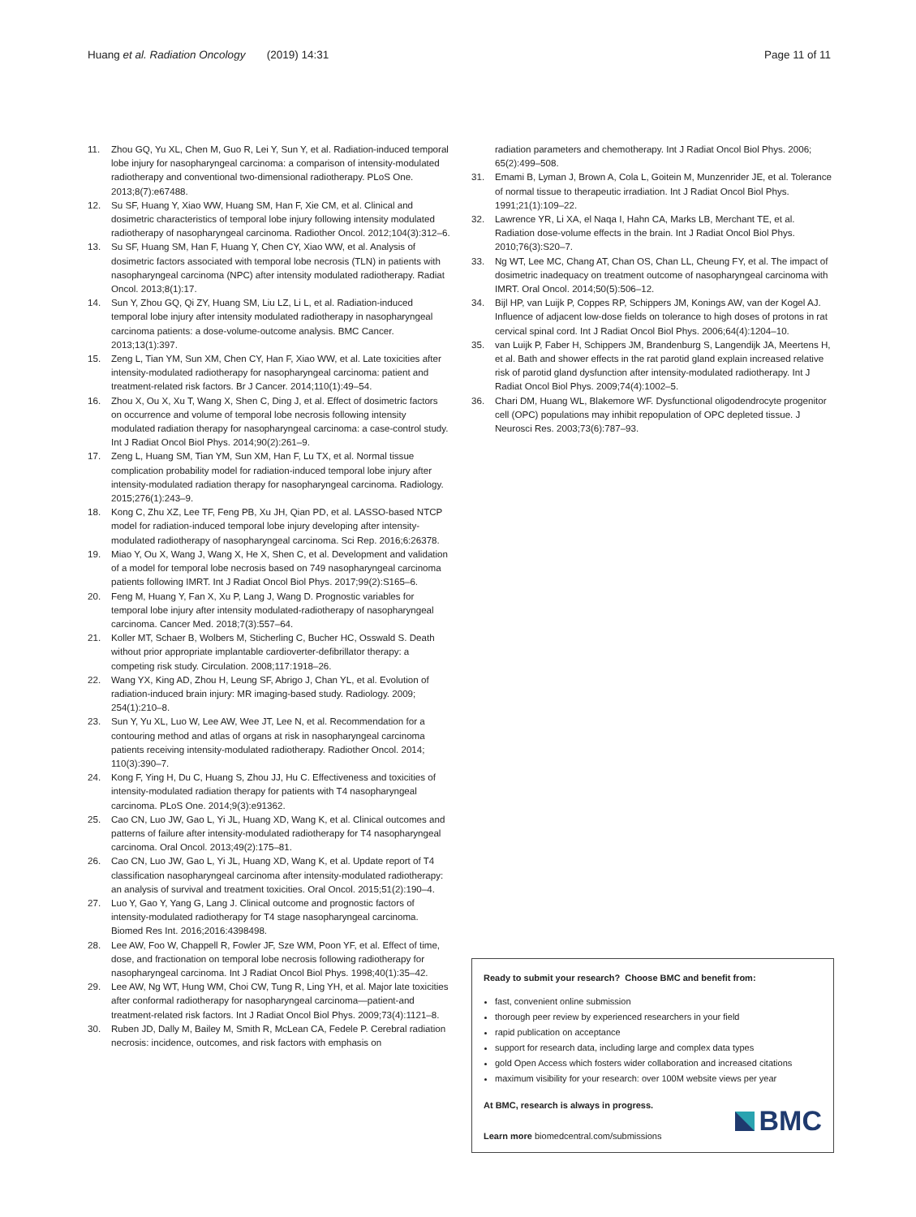Huang et al. Radiation Oncology (2019) 14:31 Page 11 of 11
11. Zhou GQ, Yu XL, Chen M, Guo R, Lei Y, Sun Y, et al. Radiation-induced temporal lobe injury for nasopharyngeal carcinoma: a comparison of intensity-modulated radiotherapy and conventional two-dimensional radiotherapy. PLoS One. 2013;8(7):e67488.
12. Su SF, Huang Y, Xiao WW, Huang SM, Han F, Xie CM, et al. Clinical and dosimetric characteristics of temporal lobe injury following intensity modulated radiotherapy of nasopharyngeal carcinoma. Radiother Oncol. 2012;104(3):312–6.
13. Su SF, Huang SM, Han F, Huang Y, Chen CY, Xiao WW, et al. Analysis of dosimetric factors associated with temporal lobe necrosis (TLN) in patients with nasopharyngeal carcinoma (NPC) after intensity modulated radiotherapy. Radiat Oncol. 2013;8(1):17.
14. Sun Y, Zhou GQ, Qi ZY, Huang SM, Liu LZ, Li L, et al. Radiation-induced temporal lobe injury after intensity modulated radiotherapy in nasopharyngeal carcinoma patients: a dose-volume-outcome analysis. BMC Cancer. 2013;13(1):397.
15. Zeng L, Tian YM, Sun XM, Chen CY, Han F, Xiao WW, et al. Late toxicities after intensity-modulated radiotherapy for nasopharyngeal carcinoma: patient and treatment-related risk factors. Br J Cancer. 2014;110(1):49–54.
16. Zhou X, Ou X, Xu T, Wang X, Shen C, Ding J, et al. Effect of dosimetric factors on occurrence and volume of temporal lobe necrosis following intensity modulated radiation therapy for nasopharyngeal carcinoma: a case-control study. Int J Radiat Oncol Biol Phys. 2014;90(2):261–9.
17. Zeng L, Huang SM, Tian YM, Sun XM, Han F, Lu TX, et al. Normal tissue complication probability model for radiation-induced temporal lobe injury after intensity-modulated radiation therapy for nasopharyngeal carcinoma. Radiology. 2015;276(1):243–9.
18. Kong C, Zhu XZ, Lee TF, Feng PB, Xu JH, Qian PD, et al. LASSO-based NTCP model for radiation-induced temporal lobe injury developing after intensity-modulated radiotherapy of nasopharyngeal carcinoma. Sci Rep. 2016;6:26378.
19. Miao Y, Ou X, Wang J, Wang X, He X, Shen C, et al. Development and validation of a model for temporal lobe necrosis based on 749 nasopharyngeal carcinoma patients following IMRT. Int J Radiat Oncol Biol Phys. 2017;99(2):S165–6.
20. Feng M, Huang Y, Fan X, Xu P, Lang J, Wang D. Prognostic variables for temporal lobe injury after intensity modulated-radiotherapy of nasopharyngeal carcinoma. Cancer Med. 2018;7(3):557–64.
21. Koller MT, Schaer B, Wolbers M, Sticherling C, Bucher HC, Osswald S. Death without prior appropriate implantable cardioverter-defibrillator therapy: a competing risk study. Circulation. 2008;117:1918–26.
22. Wang YX, King AD, Zhou H, Leung SF, Abrigo J, Chan YL, et al. Evolution of radiation-induced brain injury: MR imaging-based study. Radiology. 2009; 254(1):210–8.
23. Sun Y, Yu XL, Luo W, Lee AW, Wee JT, Lee N, et al. Recommendation for a contouring method and atlas of organs at risk in nasopharyngeal carcinoma patients receiving intensity-modulated radiotherapy. Radiother Oncol. 2014; 110(3):390–7.
24. Kong F, Ying H, Du C, Huang S, Zhou JJ, Hu C. Effectiveness and toxicities of intensity-modulated radiation therapy for patients with T4 nasopharyngeal carcinoma. PLoS One. 2014;9(3):e91362.
25. Cao CN, Luo JW, Gao L, Yi JL, Huang XD, Wang K, et al. Clinical outcomes and patterns of failure after intensity-modulated radiotherapy for T4 nasopharyngeal carcinoma. Oral Oncol. 2013;49(2):175–81.
26. Cao CN, Luo JW, Gao L, Yi JL, Huang XD, Wang K, et al. Update report of T4 classification nasopharyngeal carcinoma after intensity-modulated radiotherapy: an analysis of survival and treatment toxicities. Oral Oncol. 2015;51(2):190–4.
27. Luo Y, Gao Y, Yang G, Lang J. Clinical outcome and prognostic factors of intensity-modulated radiotherapy for T4 stage nasopharyngeal carcinoma. Biomed Res Int. 2016;2016:4398498.
28. Lee AW, Foo W, Chappell R, Fowler JF, Sze WM, Poon YF, et al. Effect of time, dose, and fractionation on temporal lobe necrosis following radiotherapy for nasopharyngeal carcinoma. Int J Radiat Oncol Biol Phys. 1998;40(1):35–42.
29. Lee AW, Ng WT, Hung WM, Choi CW, Tung R, Ling YH, et al. Major late toxicities after conformal radiotherapy for nasopharyngeal carcinoma—patient-and treatment-related risk factors. Int J Radiat Oncol Biol Phys. 2009;73(4):1121–8.
30. Ruben JD, Dally M, Bailey M, Smith R, McLean CA, Fedele P. Cerebral radiation necrosis: incidence, outcomes, and risk factors with emphasis on
radiation parameters and chemotherapy. Int J Radiat Oncol Biol Phys. 2006; 65(2):499–508.
31. Emami B, Lyman J, Brown A, Cola L, Goitein M, Munzenrider JE, et al. Tolerance of normal tissue to therapeutic irradiation. Int J Radiat Oncol Biol Phys. 1991;21(1):109–22.
32. Lawrence YR, Li XA, el Naqa I, Hahn CA, Marks LB, Merchant TE, et al. Radiation dose-volume effects in the brain. Int J Radiat Oncol Biol Phys. 2010;76(3):S20–7.
33. Ng WT, Lee MC, Chang AT, Chan OS, Chan LL, Cheung FY, et al. The impact of dosimetric inadequacy on treatment outcome of nasopharyngeal carcinoma with IMRT. Oral Oncol. 2014;50(5):506–12.
34. Bijl HP, van Luijk P, Coppes RP, Schippers JM, Konings AW, van der Kogel AJ. Influence of adjacent low-dose fields on tolerance to high doses of protons in rat cervical spinal cord. Int J Radiat Oncol Biol Phys. 2006;64(4):1204–10.
35. van Luijk P, Faber H, Schippers JM, Brandenburg S, Langendijk JA, Meertens H, et al. Bath and shower effects in the rat parotid gland explain increased relative risk of parotid gland dysfunction after intensity-modulated radiotherapy. Int J Radiat Oncol Biol Phys. 2009;74(4):1002–5.
36. Chari DM, Huang WL, Blakemore WF. Dysfunctional oligodendrocyte progenitor cell (OPC) populations may inhibit repopulation of OPC depleted tissue. J Neurosci Res. 2003;73(6):787–93.
Ready to submit your research? Choose BMC and benefit from:
fast, convenient online submission
thorough peer review by experienced researchers in your field
rapid publication on acceptance
support for research data, including large and complex data types
gold Open Access which fosters wider collaboration and increased citations
maximum visibility for your research: over 100M website views per year
At BMC, research is always in progress.
Learn more biomedcentral.com/submissions
BMC